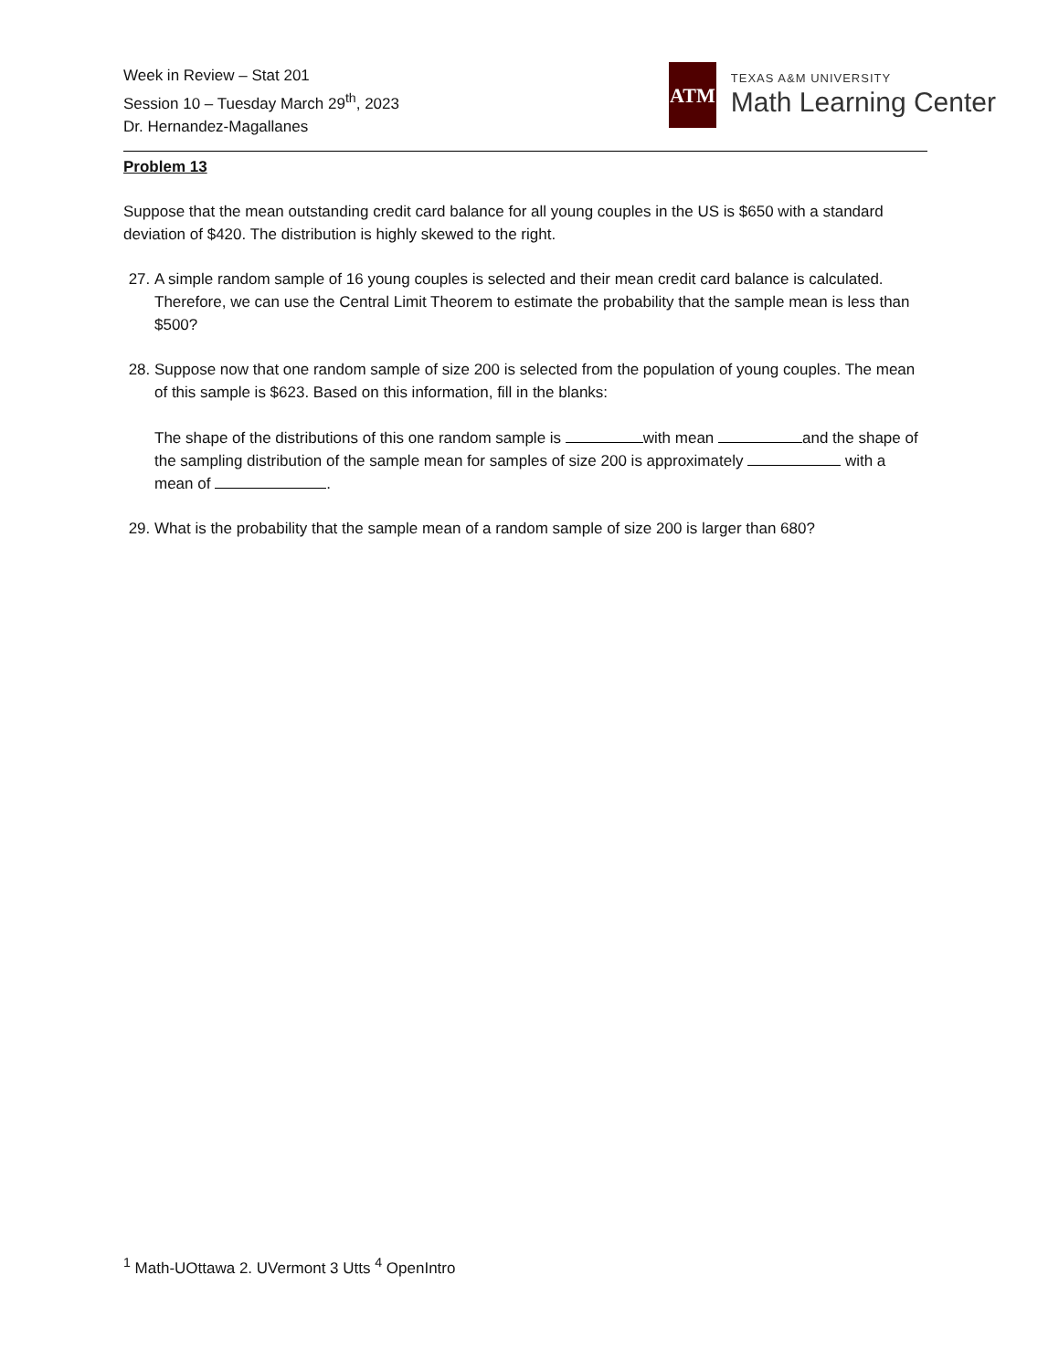Week in Review – Stat 201
Session 10 – Tuesday March 29<sup>th</sup>, 2023
Dr. Hernandez-Magallanes
ATM
TEXAS A&M UNIVERSITY
Math Learning Center
Problem 13
Suppose that the mean outstanding credit card balance for all young couples in the US is $650 with a standard deviation of $420. The distribution is highly skewed to the right.
27. A simple random sample of 16 young couples is selected and their mean credit card balance is calculated. Therefore, we can use the Central Limit Theorem to estimate the probability that the sample mean is less than $500?
28. Suppose now that one random sample of size 200 is selected from the population of young couples. The mean of this sample is $623. Based on this information, fill in the blanks:
The shape of the distributions of this one random sample is with mean and the shape of the sampling distribution of the sample mean for samples of size 200 is approximately with a mean of .
29. What is the probability that the sample mean of a random sample of size 200 is larger than 680?
<sup>1</sup> Math-UOttawa 2. UVermont 3 Utts <sup>4</sup> OpenIntro